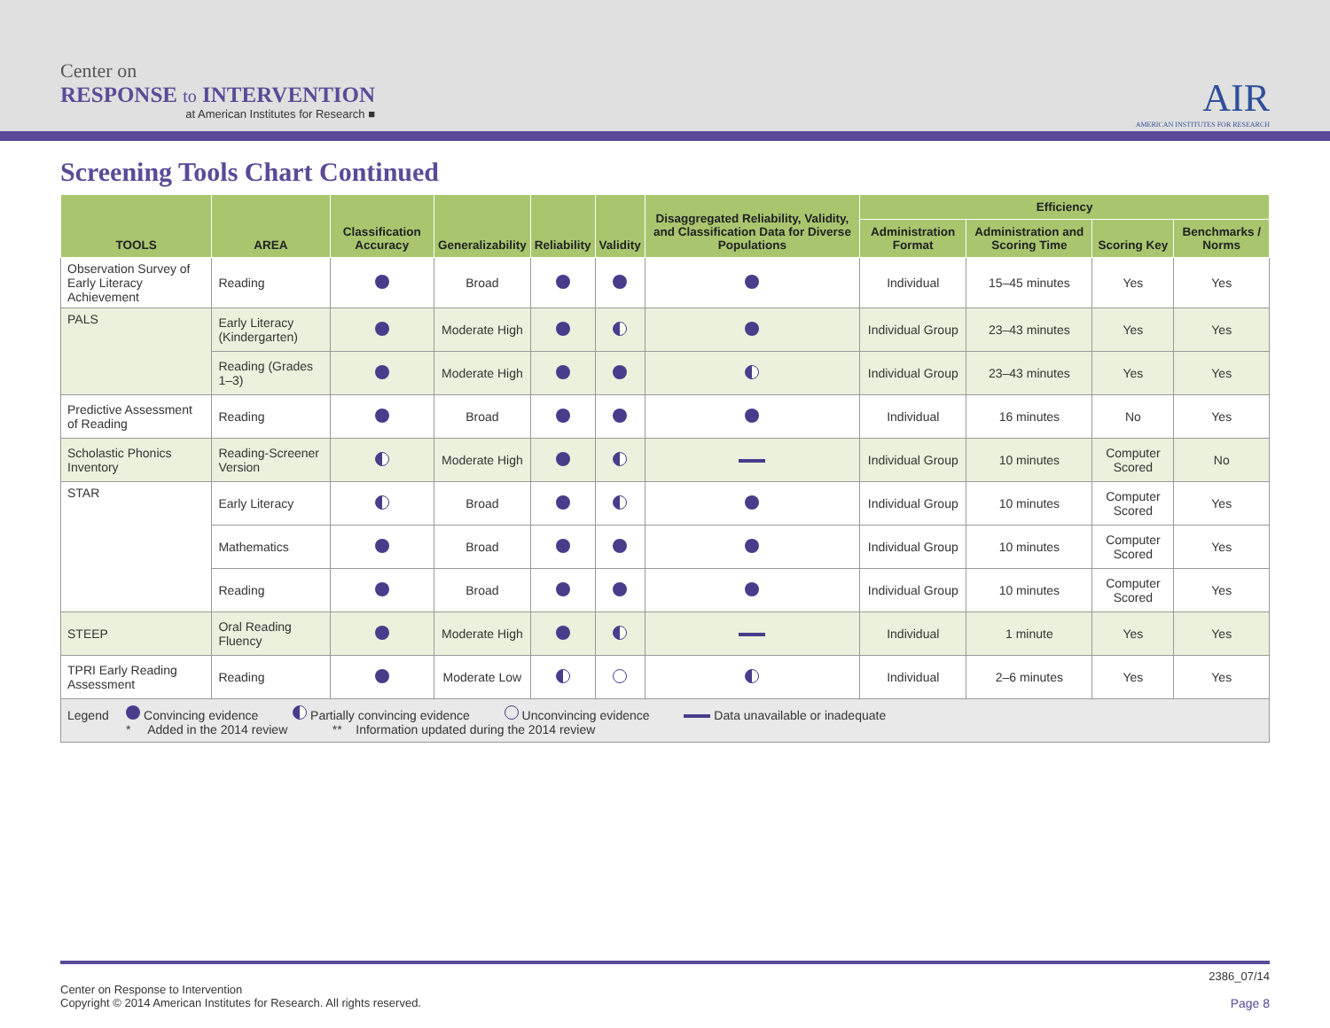Center on
RESPONSE to INTERVENTION
at American Institutes for Research ■
AIR
AMERICAN INSTITUTES FOR RESEARCH
Screening Tools Chart Continued
| TOOLS | AREA | Classification Accuracy | Generalizability | Reliability | Validity | Disaggregated Reliability, Validity, and Classification Data for Diverse Populations | Efficiency | | | |
| --- | --- | --- | --- | --- | --- | --- | --- | --- | --- | --- |
| | | | | | | | Administration Format | Administration and Scoring Time | Scoring Key | Benchmarks / Norms |
| Observation Survey of Early Literacy Achievement | Reading | | Broad | | | | Individual | 15–45 minutes | Yes | Yes |
| PALS | Early Literacy (Kindergarten) | | Moderate High | | | | Individual Group | 23–43 minutes | Yes | Yes |
| | Reading (Grades 1–3) | | Moderate High | | | | Individual Group | 23–43 minutes | Yes | Yes |
| Predictive Assessment of Reading | Reading | | Broad | | | | Individual | 16 minutes | No | Yes |
| Scholastic Phonics Inventory | Reading-Screener Version | | Moderate High | | | | Individual Group | 10 minutes | Computer Scored | No |
| STAR | Early Literacy | | Broad | | | | Individual Group | 10 minutes | Computer Scored | Yes |
| | Mathematics | | Broad | | | | Individual Group | 10 minutes | Computer Scored | Yes |
| | Reading | | Broad | | | | Individual Group | 10 minutes | Computer Scored | Yes |
| STEEP | Oral Reading Fluency | | Moderate High | | | | Individual | 1 minute | Yes | Yes |
| TPRI Early Reading Assessment | Reading | | Moderate Low | | | | Individual | 2–6 minutes | Yes | Yes |
| Legend Convincing evidence Partially convincing evidence Unconvincing evidence Data unavailable or inadequate * Added in the 2014 review ** Information updated during the 2014 review | | | | | | | | | | |
Center on Response to Intervention
Copyright © 2014 American Institutes for Research. All rights reserved.
2386_07/14
Page 8